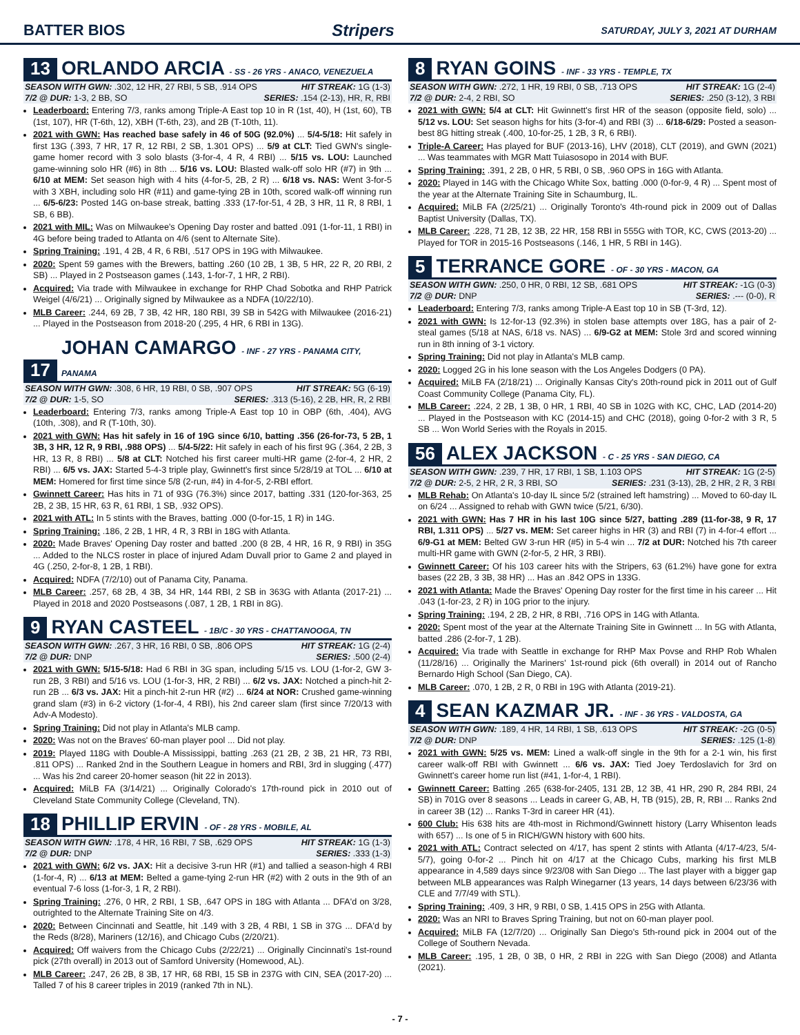BATTER BIOS Stripers SATURDAY, JULY 3, 2021 AT DURHAM
13 ORLANDO ARCIA - SS - 26 YRS - ANACO, VENEZUELA
SEASON WITH GWN: .302, 12 HR, 27 RBI, 5 SB, .914 OPS HIT STREAK: 1G (1-3)
7/2 @ DUR: 1-3, 2 BB, SO SERIES: .154 (2-13), HR, R, RBI
Leaderboard: Entering 7/3, ranks among Triple-A East top 10 in R (1st, 40), H (1st, 60), TB (1st, 107), HR (T-6th, 12), XBH (T-6th, 23), and 2B (T-10th, 11).
2021 with GWN: Has reached base safely in 46 of 50G (92.0%) ... 5/4-5/18: Hit safely in first 13G (.393, 7 HR, 17 R, 12 RBI, 2 SB, 1.301 OPS) ... 5/9 at CLT: Tied GWN's single-game homer record with 3 solo blasts (3-for-4, 4 R, 4 RBI) ... 5/15 vs. LOU: Launched game-winning solo HR (#6) in 8th ... 5/16 vs. LOU: Blasted walk-off solo HR (#7) in 9th ... 6/10 at MEM: Set season high with 4 hits (4-for-5, 2B, 2 R) ... 6/18 vs. NAS: Went 3-for-5 with 3 XBH, including solo HR (#11) and game-tying 2B in 10th, scored walk-off winning run ... 6/5-6/23: Posted 14G on-base streak, batting .333 (17-for-51, 4 2B, 3 HR, 11 R, 8 RBI, 1 SB, 6 BB).
2021 with MIL: Was on Milwaukee's Opening Day roster and batted .091 (1-for-11, 1 RBI) in 4G before being traded to Atlanta on 4/6 (sent to Alternate Site).
Spring Training: .191, 4 2B, 4 R, 6 RBI, .517 OPS in 19G with Milwaukee.
2020: Spent 59 games with the Brewers, batting .260 (10 2B, 1 3B, 5 HR, 22 R, 20 RBI, 2 SB) ... Played in 2 Postseason games (.143, 1-for-7, 1 HR, 2 RBI).
Acquired: Via trade with Milwaukee in exchange for RHP Chad Sobotka and RHP Patrick Weigel (4/6/21) ... Originally signed by Milwaukee as a NDFA (10/22/10).
MLB Career: .244, 69 2B, 7 3B, 42 HR, 180 RBI, 39 SB in 542G with Milwaukee (2016-21) ... Played in the Postseason from 2018-20 (.295, 4 HR, 6 RBI in 13G).
17 JOHAN CAMARGO - INF - 27 YRS - PANAMA CITY, PANAMA
SEASON WITH GWN: .308, 6 HR, 19 RBI, 0 SB, .907 OPS HIT STREAK: 5G (6-19)
7/2 @ DUR: 1-5, SO SERIES: .313 (5-16), 2 2B, HR, R, 2 RBI
Leaderboard: Entering 7/3, ranks among Triple-A East top 10 in OBP (6th, .404), AVG (10th, .308), and R (T-10th, 30).
2021 with GWN: Has hit safely in 16 of 19G since 6/10, batting .356 (26-for-73, 5 2B, 1 3B, 3 HR, 12 R, 9 RBI, .988 OPS) ... 5/4-5/22: Hit safely in each of his first 9G (.364, 2 2B, 3 HR, 13 R, 8 RBI) ... 5/8 at CLT: Notched his first career multi-HR game (2-for-4, 2 HR, 2 RBI) ... 6/5 vs. JAX: Started 5-4-3 triple play, Gwinnett's first since 5/28/19 at TOL ... 6/10 at MEM: Homered for first time since 5/8 (2-run, #4) in 4-for-5, 2-RBI effort.
Gwinnett Career: Has hits in 71 of 93G (76.3%) since 2017, batting .331 (120-for-363, 25 2B, 2 3B, 15 HR, 63 R, 61 RBI, 1 SB, .932 OPS).
2021 with ATL: In 5 stints with the Braves, batting .000 (0-for-15, 1 R) in 14G.
Spring Training: .186, 2 2B, 1 HR, 4 R, 3 RBI in 18G with Atlanta.
2020: Made Braves' Opening Day roster and batted .200 (8 2B, 4 HR, 16 R, 9 RBI) in 35G ... Added to the NLCS roster in place of injured Adam Duvall prior to Game 2 and played in 4G (.250, 2-for-8, 1 2B, 1 RBI).
Acquired: NDFA (7/2/10) out of Panama City, Panama.
MLB Career: .257, 68 2B, 4 3B, 34 HR, 144 RBI, 2 SB in 363G with Atlanta (2017-21) ... Played in 2018 and 2020 Postseasons (.087, 1 2B, 1 RBI in 8G).
9 RYAN CASTEEL - 1B/C - 30 YRS - CHATTANOOGA, TN
SEASON WITH GWN: .267, 3 HR, 16 RBI, 0 SB, .806 OPS HIT STREAK: 1G (2-4)
7/2 @ DUR: DNP SERIES: .500 (2-4)
2021 with GWN: 5/15-5/18: Had 6 RBI in 3G span, including 5/15 vs. LOU (1-for-2, GW 3-run 2B, 3 RBI) and 5/16 vs. LOU (1-for-3, HR, 2 RBI) ... 6/2 vs. JAX: Notched a pinch-hit 2-run 2B ... 6/3 vs. JAX: Hit a pinch-hit 2-run HR (#2) ... 6/24 at NOR: Crushed game-winning grand slam (#3) in 6-2 victory (1-for-4, 4 RBI), his 2nd career slam (first since 7/20/13 with Adv-A Modesto).
Spring Training: Did not play in Atlanta's MLB camp.
2020: Was not on the Braves' 60-man player pool ... Did not play.
2019: Played 118G with Double-A Mississippi, batting .263 (21 2B, 2 3B, 21 HR, 73 RBI, .811 OPS) ... Ranked 2nd in the Southern League in homers and RBI, 3rd in slugging (.477) ... Was his 2nd career 20-homer season (hit 22 in 2013).
Acquired: MiLB FA (3/14/21) ... Originally Colorado's 17th-round pick in 2010 out of Cleveland State Community College (Cleveland, TN).
18 PHILLIP ERVIN - OF - 28 YRS - MOBILE, AL
SEASON WITH GWN: .178, 4 HR, 16 RBI, 7 SB, .629 OPS HIT STREAK: 1G (1-3)
7/2 @ DUR: DNP SERIES: .333 (1-3)
2021 with GWN: 6/2 vs. JAX: Hit a decisive 3-run HR (#1) and tallied a season-high 4 RBI (1-for-4, R) ... 6/13 at MEM: Belted a game-tying 2-run HR (#2) with 2 outs in the 9th of an eventual 7-6 loss (1-for-3, 1 R, 2 RBI).
Spring Training: .276, 0 HR, 2 RBI, 1 SB, .647 OPS in 18G with Atlanta ... DFA'd on 3/28, outrighted to the Alternate Training Site on 4/3.
2020: Between Cincinnati and Seattle, hit .149 with 3 2B, 4 RBI, 1 SB in 37G ... DFA'd by the Reds (8/28), Mariners (12/16), and Chicago Cubs (2/20/21).
Acquired: Off waivers from the Chicago Cubs (2/22/21) ... Originally Cincinnati's 1st-round pick (27th overall) in 2013 out of Samford University (Homewood, AL).
MLB Career: .247, 26 2B, 8 3B, 17 HR, 68 RBI, 15 SB in 237G with CIN, SEA (2017-20) ... Talled 7 of his 8 career triples in 2019 (ranked 7th in NL).
8 RYAN GOINS - INF - 33 YRS - TEMPLE, TX
SEASON WITH GWN: .272, 1 HR, 19 RBI, 0 SB, .713 OPS HIT STREAK: 1G (2-4)
7/2 @ DUR: 2-4, 2 RBI, SO SERIES: .250 (3-12), 3 RBI
2021 with GWN: 5/4 at CLT: Hit Gwinnett's first HR of the season (opposite field, solo) ... 5/12 vs. LOU: Set season highs for hits (3-for-4) and RBI (3) ... 6/18-6/29: Posted a season-best 8G hitting streak (.400, 10-for-25, 1 2B, 3 R, 6 RBI).
Triple-A Career: Has played for BUF (2013-16), LHV (2018), CLT (2019), and GWN (2021) ... Was teammates with MGR Matt Tuiasosopo in 2014 with BUF.
Spring Training: .391, 2 2B, 0 HR, 5 RBI, 0 SB, .960 OPS in 16G with Atlanta.
2020: Played in 14G with the Chicago White Sox, batting .000 (0-for-9, 4 R) ... Spent most of the year at the Alternate Training Site in Schaumburg, IL.
Acquired: MiLB FA (2/25/21) ... Originally Toronto's 4th-round pick in 2009 out of Dallas Baptist University (Dallas, TX).
MLB Career: .228, 71 2B, 12 3B, 22 HR, 158 RBI in 555G with TOR, KC, CWS (2013-20) ... Played for TOR in 2015-16 Postseasons (.146, 1 HR, 5 RBI in 14G).
5 TERRANCE GORE - OF - 30 YRS - MACON, GA
SEASON WITH GWN: .250, 0 HR, 0 RBI, 12 SB, .681 OPS HIT STREAK: -1G (0-3)
7/2 @ DUR: DNP SERIES: .--- (0-0), R
Leaderboard: Entering 7/3, ranks among Triple-A East top 10 in SB (T-3rd, 12).
2021 with GWN: Is 12-for-13 (92.3%) in stolen base attempts over 18G, has a pair of 2-steal games (5/18 at NAS, 6/18 vs. NAS) ... 6/9-G2 at MEM: Stole 3rd and scored winning run in 8th inning of 3-1 victory.
Spring Training: Did not play in Atlanta's MLB camp.
2020: Logged 2G in his lone season with the Los Angeles Dodgers (0 PA).
Acquired: MiLB FA (2/18/21) ... Originally Kansas City's 20th-round pick in 2011 out of Gulf Coast Community College (Panama City, FL).
MLB Career: .224, 2 2B, 1 3B, 0 HR, 1 RBI, 40 SB in 102G with KC, CHC, LAD (2014-20) ... Played in the Postseason with KC (2014-15) and CHC (2018), going 0-for-2 with 3 R, 5 SB ... Won World Series with the Royals in 2015.
56 ALEX JACKSON - C - 25 YRS - SAN DIEGO, CA
SEASON WITH GWN: .239, 7 HR, 17 RBI, 1 SB, 1.103 OPS HIT STREAK: 1G (2-5)
7/2 @ DUR: 2-5, 2 HR, 2 R, 3 RBI, SO SERIES: .231 (3-13), 2B, 2 HR, 2 R, 3 RBI
MLB Rehab: On Atlanta's 10-day IL since 5/2 (strained left hamstring) ... Moved to 60-day IL on 6/24 ... Assigned to rehab with GWN twice (5/21, 6/30).
2021 with GWN: Has 7 HR in his last 10G since 5/27, batting .289 (11-for-38, 9 R, 17 RBI, 1.311 OPS) ... 5/27 vs. MEM: Set career highs in HR (3) and RBI (7) in 4-for-4 effort ... 6/9-G1 at MEM: Belted GW 3-run HR (#5) in 5-4 win ... 7/2 at DUR: Notched his 7th career multi-HR game with GWN (2-for-5, 2 HR, 3 RBI).
Gwinnett Career: Of his 103 career hits with the Stripers, 63 (61.2%) have gone for extra bases (22 2B, 3 3B, 38 HR) ... Has an .842 OPS in 133G.
2021 with Atlanta: Made the Braves' Opening Day roster for the first time in his career ... Hit .043 (1-for-23, 2 R) in 10G prior to the injury.
Spring Training: .194, 2 2B, 2 HR, 8 RBI, .716 OPS in 14G with Atlanta.
2020: Spent most of the year at the Alternate Training Site in Gwinnett ... In 5G with Atlanta, batted .286 (2-for-7, 1 2B).
Acquired: Via trade with Seattle in exchange for RHP Max Povse and RHP Rob Whalen (11/28/16) ... Originally the Mariners' 1st-round pick (6th overall) in 2014 out of Rancho Bernardo High School (San Diego, CA).
MLB Career: .070, 1 2B, 2 R, 0 RBI in 19G with Atlanta (2019-21).
4 SEAN KAZMAR JR. - INF - 36 YRS - VALDOSTA, GA
SEASON WITH GWN: .189, 4 HR, 14 RBI, 1 SB, .613 OPS HIT STREAK: -2G (0-5)
7/2 @ DUR: DNP SERIES: .125 (1-8)
2021 with GWN: 5/25 vs. MEM: Lined a walk-off single in the 9th for a 2-1 win, his first career walk-off RBI with Gwinnett ... 6/6 vs. JAX: Tied Joey Terdoslavich for 3rd on Gwinnett's career home run list (#41, 1-for-4, 1 RBI).
Gwinnett Career: Batting .265 (638-for-2405, 131 2B, 12 3B, 41 HR, 290 R, 284 RBI, 24 SB) in 701G over 8 seasons ... Leads in career G, AB, H, TB (915), 2B, R, RBI ... Ranks 2nd in career 3B (12) ... Ranks T-3rd in career HR (41).
600 Club: His 638 hits are 4th-most in Richmond/Gwinnett history (Larry Whisenton leads with 657) ... Is one of 5 in RICH/GWN history with 600 hits.
2021 with ATL: Contract selected on 4/17, has spent 2 stints with Atlanta (4/17-4/23, 5/4-5/7), going 0-for-2 ... Pinch hit on 4/17 at the Chicago Cubs, marking his first MLB appearance in 4,589 days since 9/23/08 with San Diego ... The last player with a bigger gap between MLB appearances was Ralph Winegarner (13 years, 14 days between 6/23/36 with CLE and 7/7/49 with STL).
Spring Training: .409, 3 HR, 9 RBI, 0 SB, 1.415 OPS in 25G with Atlanta.
2020: Was an NRI to Braves Spring Training, but not on 60-man player pool.
Acquired: MiLB FA (12/7/20) ... Originally San Diego's 5th-round pick in 2004 out of the College of Southern Nevada.
MLB Career: .195, 1 2B, 0 3B, 0 HR, 2 RBI in 22G with San Diego (2008) and Atlanta (2021).
- 7 -